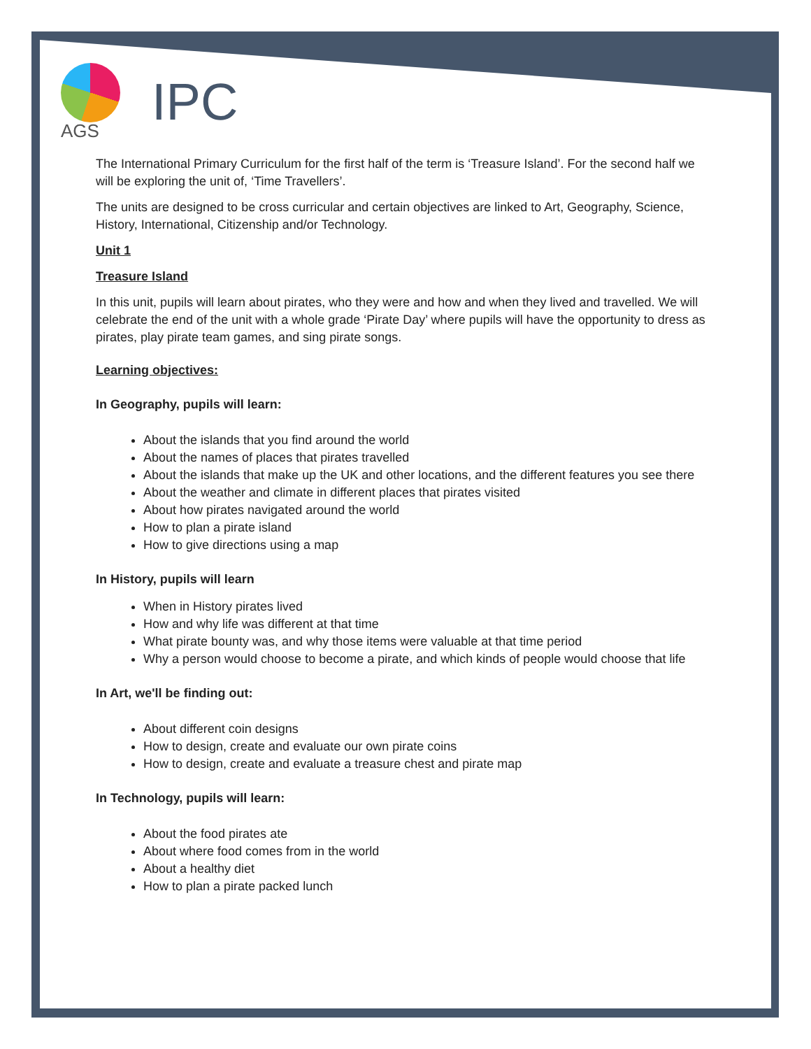AGS
IPC
The International Primary Curriculum for the first half of the term is ‘Treasure Island’. For the second half we will be exploring the unit of, ‘Time Travellers’.
The units are designed to be cross curricular and certain objectives are linked to Art, Geography, Science, History, International, Citizenship and/or Technology.
Unit 1
Treasure Island
In this unit, pupils will learn about pirates, who they were and how and when they lived and travelled. We will celebrate the end of the unit with a whole grade ‘Pirate Day’ where pupils will have the opportunity to dress as pirates, play pirate team games, and sing pirate songs.
Learning objectives:
In Geography, pupils will learn:
About the islands that you find around the world
About the names of places that pirates travelled
About the islands that make up the UK and other locations, and the different features you see there
About the weather and climate in different places that pirates visited
About how pirates navigated around the world
How to plan a pirate island
How to give directions using a map
In History, pupils will learn
When in History pirates lived
How and why life was different at that time
What pirate bounty was, and why those items were valuable at that time period
Why a person would choose to become a pirate, and which kinds of people would choose that life
In Art, we'll be finding out:
About different coin designs
How to design, create and evaluate our own pirate coins
How to design, create and evaluate a treasure chest and pirate map
In Technology, pupils will learn:
About the food pirates ate
About where food comes from in the world
About a healthy diet
How to plan a pirate packed lunch